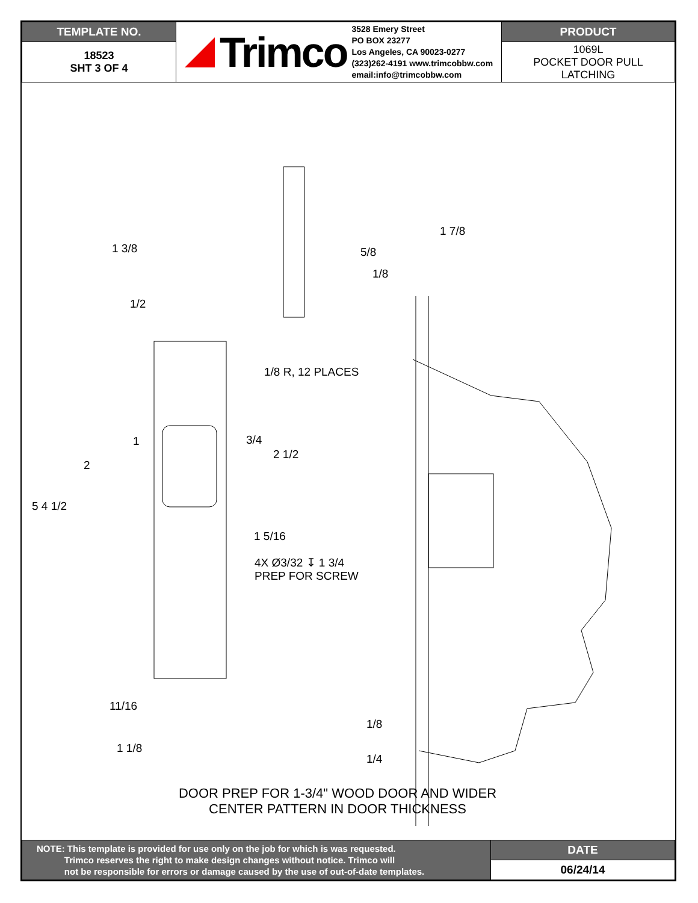| TEMPLATE NO. | Trimco 3528 Emery Street PO BOX 23277 Los Angeles, CA 90023-0277 (323)262-4191 www.trimcobbw.com email:info@trimcobbw.com | PRODUCT |
| 18523 SHT 3 OF 4 | | 1069L POCKET DOOR PULL LATCHING |
1 3/8
1/2
1/8 R, 12 PLACES
1 3/4
2 1/2
2
5 4 1/2
1 5/16
4X Ø3/32 ↧ 1 3/4
PREP FOR SCREW
11/16
1 1/8
1 7/8
5/8
1/8
1/8
1/4
DOOR PREP FOR 1-3/4" WOOD DOOR AND WIDER
CENTER PATTERN IN DOOR THICKNESS
| NOTE: This template is provided for use only on the job for which is was requested. Trimco reserves the right to make design changes without notice. Trimco will not be responsible for errors or damage caused by the use of out-of-date templates. | DATE |
| | 06/24/14 |